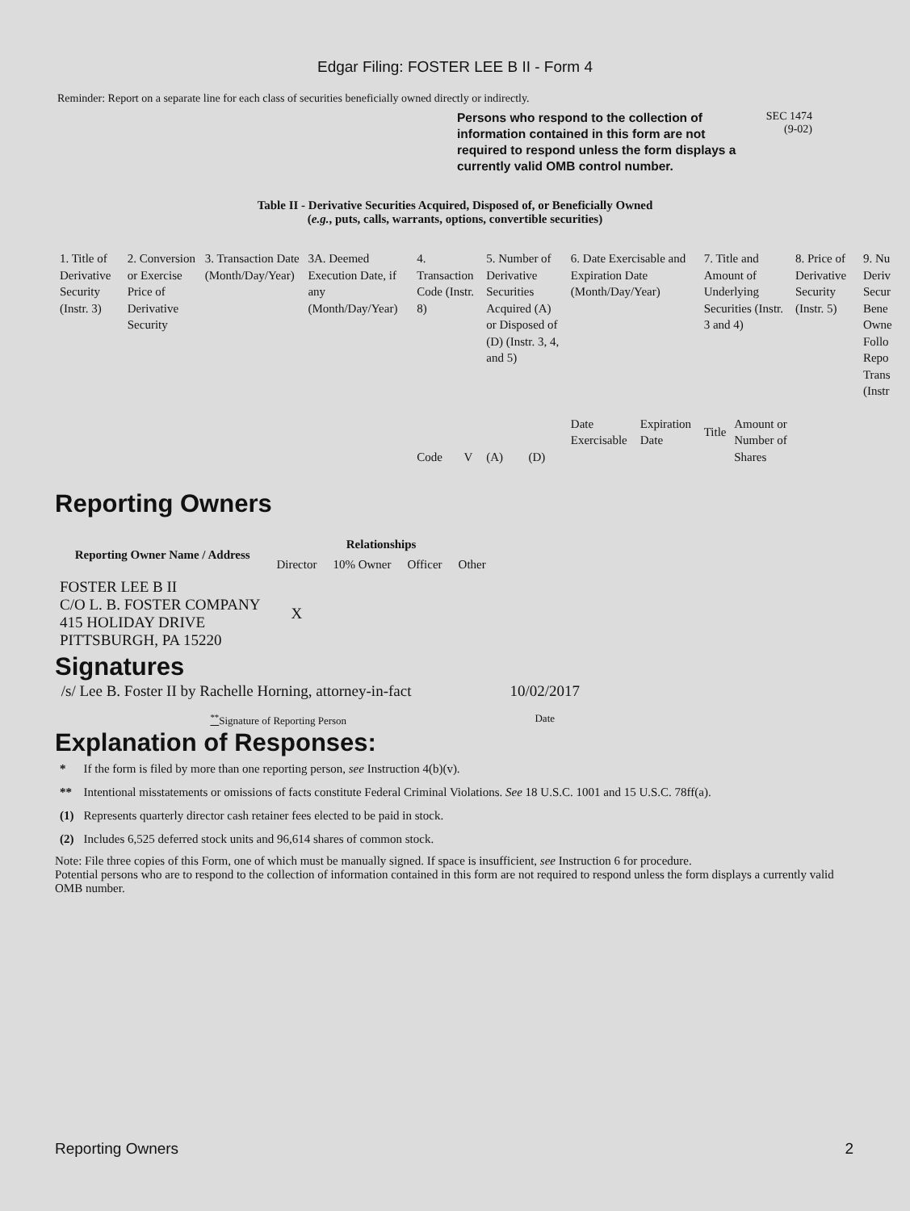Edgar Filing: FOSTER LEE B II - Form 4
Reminder: Report on a separate line for each class of securities beneficially owned directly or indirectly.
Persons who respond to the collection of information contained in this form are not required to respond unless the form displays a currently valid OMB control number.
SEC 1474
(9-02)
Table II - Derivative Securities Acquired, Disposed of, or Beneficially Owned
(e.g., puts, calls, warrants, options, convertible securities)
| 1. Title of Derivative Security (Instr. 3) | 2. Conversion or Exercise Price of Derivative Security | 3. Transaction Date (Month/Day/Year) | 3A. Deemed Execution Date, if any (Month/Day/Year) | 4. Transaction Code (Instr. 8) | | 5. Number of Derivative Securities Acquired (A) or Disposed of (D) (Instr. 3, 4, and 5) | | 6. Date Exercisable and Expiration Date (Month/Day/Year) | | 7. Title and Amount of Underlying Securities (Instr. 3 and 4) | | 8. Price of Derivative Security (Instr. 5) | 9. Nu Deriv Secur Bene Owne Follo Repo Trans (Instr |
| | | | | Code | V | (A) | (D) | Date Exercisable | Expiration Date | Title | Amount or Number of Shares | | |
Reporting Owners
| Reporting Owner Name / Address | Relationships | | | |
| --- | --- | --- | --- | --- |
| | Director | 10% Owner | Officer | Other |
| FOSTER LEE B II C/O L. B. FOSTER COMPANY 415 HOLIDAY DRIVE PITTSBURGH, PA 15220 | X | | | |
Signatures
| /s/ Lee B. Foster II by Rachelle Horning, attorney-in-fact | 10/02/2017 |
| <sup>**</sup> Signature of Reporting Person | Date |
Explanation of Responses:
| * | If the form is filed by more than one reporting person, see Instruction 4(b)(v). |
| ** | Intentional misstatements or omissions of facts constitute Federal Criminal Violations. See 18 U.S.C. 1001 and 15 U.S.C. 78ff(a). |
| (1) | Represents quarterly director cash retainer fees elected to be paid in stock. |
| (2) | Includes 6,525 deferred stock units and 96,614 shares of common stock. |
Note: File three copies of this Form, one of which must be manually signed. If space is insufficient, see Instruction 6 for procedure.
Potential persons who are to respond to the collection of information contained in this form are not required to respond unless the form displays a currently valid OMB number.
Reporting Owners 2